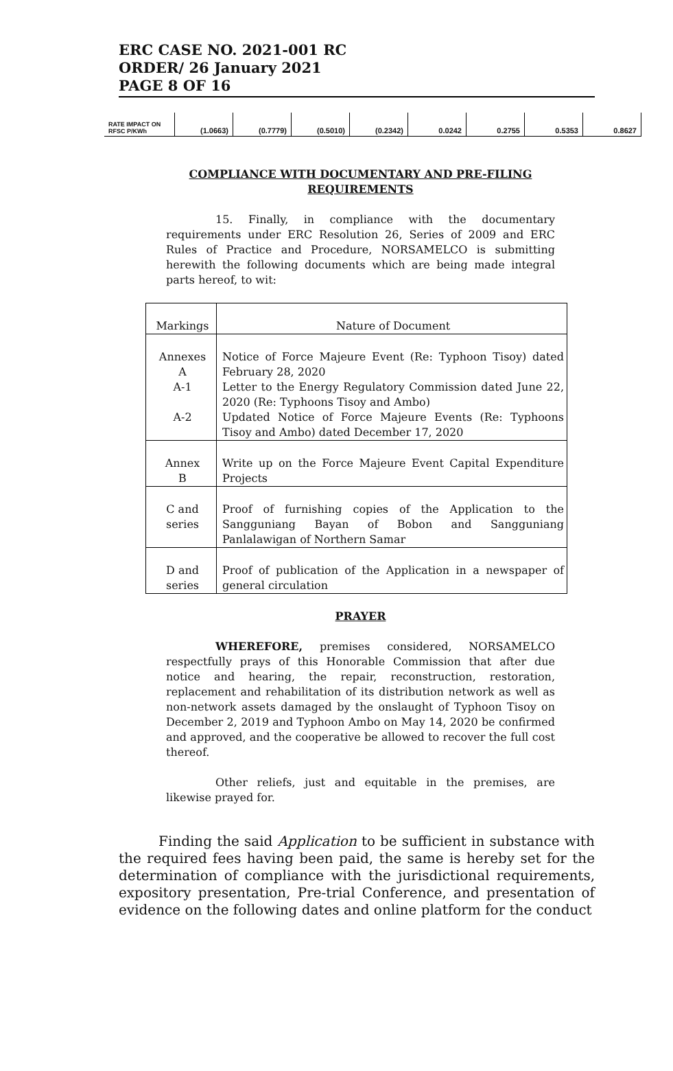ERC CASE NO. 2021-001 RC
ORDER/ 26 January 2021
PAGE 8 OF 16
| RATE IMPACT ON RFSC P/KWh | (1.0663) | (0.7779) | (0.5010) | (0.2342) | 0.0242 | 0.2755 | 0.5353 | 0.8627 |
COMPLIANCE WITH DOCUMENTARY AND PRE-FILING REQUIREMENTS
15. Finally, in compliance with the documentary requirements under ERC Resolution 26, Series of 2009 and ERC Rules of Practice and Procedure, NORSAMELCO is submitting herewith the following documents which are being made integral parts hereof, to wit:
| Markings | Nature of Document |
| --- | --- |
| Annexes A A-1 A-2 | Notice of Force Majeure Event (Re: Typhoon Tisoy) dated February 28, 2020 Letter to the Energy Regulatory Commission dated June 22, 2020 (Re: Typhoons Tisoy and Ambo) Updated Notice of Force Majeure Events (Re: Typhoons Tisoy and Ambo) dated December 17, 2020 |
| Annex B | Write up on the Force Majeure Event Capital Expenditure Projects |
| C and series | Proof of furnishing copies of the Application to the Sangguniang Bayan of Bobon and Sangguniang Panlalawigan of Northern Samar |
| D and series | Proof of publication of the Application in a newspaper of general circulation |
PRAYER
WHEREFORE, premises considered, NORSAMELCO respectfully prays of this Honorable Commission that after due notice and hearing, the repair, reconstruction, restoration, replacement and rehabilitation of its distribution network as well as non-network assets damaged by the onslaught of Typhoon Tisoy on December 2, 2019 and Typhoon Ambo on May 14, 2020 be confirmed and approved, and the cooperative be allowed to recover the full cost thereof.
Other reliefs, just and equitable in the premises, are likewise prayed for.
Finding the said Application to be sufficient in substance with the required fees having been paid, the same is hereby set for the determination of compliance with the jurisdictional requirements, expository presentation, Pre-trial Conference, and presentation of evidence on the following dates and online platform for the conduct